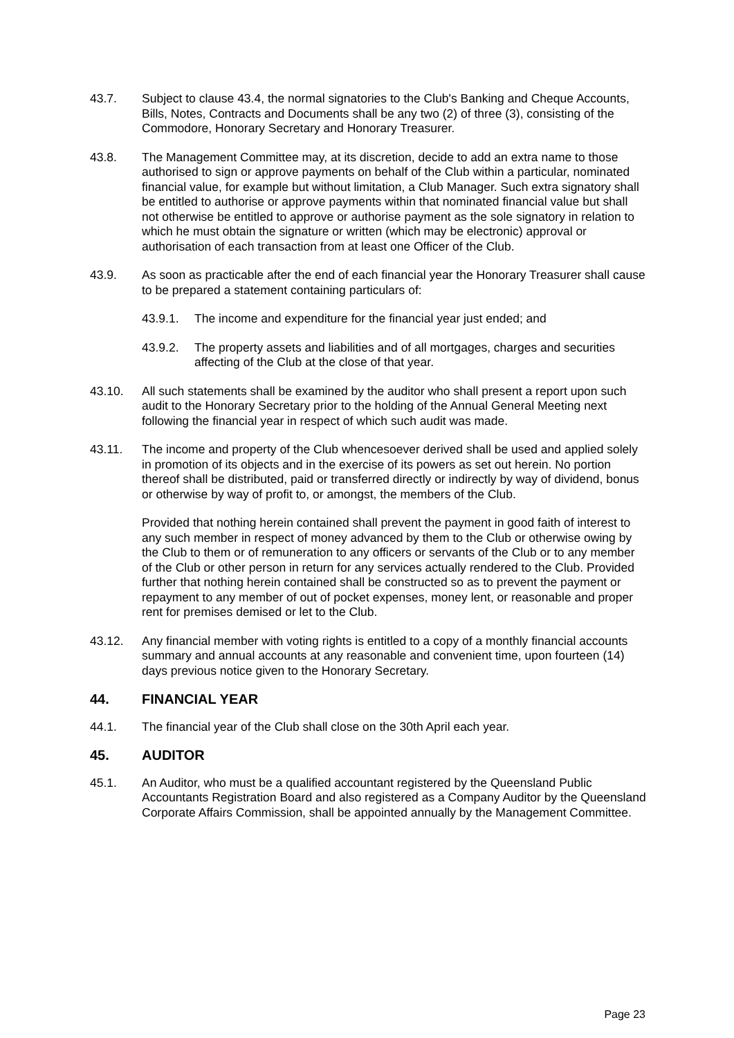43.7. Subject to clause 43.4, the normal signatories to the Club's Banking and Cheque Accounts, Bills, Notes, Contracts and Documents shall be any two (2) of three (3), consisting of the Commodore, Honorary Secretary and Honorary Treasurer.
43.8. The Management Committee may, at its discretion, decide to add an extra name to those authorised to sign or approve payments on behalf of the Club within a particular, nominated financial value, for example but without limitation, a Club Manager. Such extra signatory shall be entitled to authorise or approve payments within that nominated financial value but shall not otherwise be entitled to approve or authorise payment as the sole signatory in relation to which he must obtain the signature or written (which may be electronic) approval or authorisation of each transaction from at least one Officer of the Club.
43.9. As soon as practicable after the end of each financial year the Honorary Treasurer shall cause to be prepared a statement containing particulars of:
43.9.1. The income and expenditure for the financial year just ended; and
43.9.2. The property assets and liabilities and of all mortgages, charges and securities affecting of the Club at the close of that year.
43.10. All such statements shall be examined by the auditor who shall present a report upon such audit to the Honorary Secretary prior to the holding of the Annual General Meeting next following the financial year in respect of which such audit was made.
43.11. The income and property of the Club whencesoever derived shall be used and applied solely in promotion of its objects and in the exercise of its powers as set out herein. No portion thereof shall be distributed, paid or transferred directly or indirectly by way of dividend, bonus or otherwise by way of profit to, or amongst, the members of the Club.
Provided that nothing herein contained shall prevent the payment in good faith of interest to any such member in respect of money advanced by them to the Club or otherwise owing by the Club to them or of remuneration to any officers or servants of the Club or to any member of the Club or other person in return for any services actually rendered to the Club. Provided further that nothing herein contained shall be constructed so as to prevent the payment or repayment to any member of out of pocket expenses, money lent, or reasonable and proper rent for premises demised or let to the Club.
43.12. Any financial member with voting rights is entitled to a copy of a monthly financial accounts summary and annual accounts at any reasonable and convenient time, upon fourteen (14) days previous notice given to the Honorary Secretary.
44. FINANCIAL YEAR
44.1. The financial year of the Club shall close on the 30th April each year.
45. AUDITOR
45.1. An Auditor, who must be a qualified accountant registered by the Queensland Public Accountants Registration Board and also registered as a Company Auditor by the Queensland Corporate Affairs Commission, shall be appointed annually by the Management Committee.
Page 23